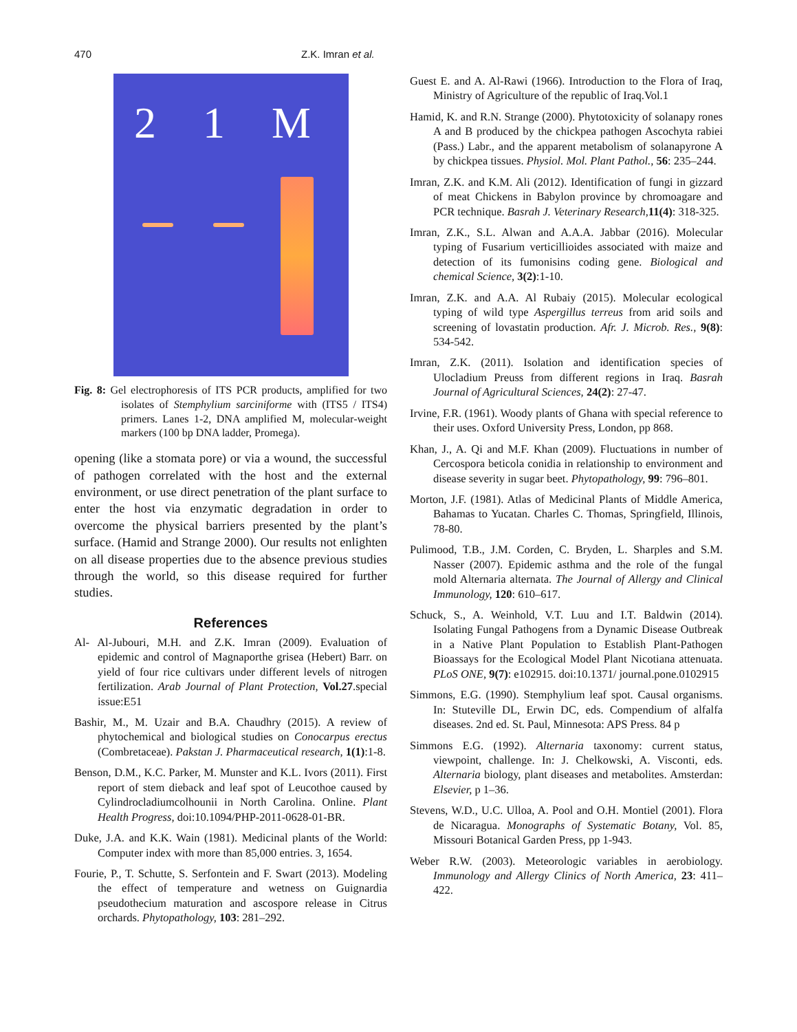470 Z.K. Imran et al.
2 1 M
Fig. 8: Gel electrophoresis of ITS PCR products, amplified for two isolates of Stemphylium sarciniforme with (ITS5 / ITS4) primers. Lanes 1-2, DNA amplified M, molecular-weight markers (100 bp DNA ladder, Promega).
opening (like a stomata pore) or via a wound, the successful of pathogen correlated with the host and the external environment, or use direct penetration of the plant surface to enter the host via enzymatic degradation in order to overcome the physical barriers presented by the plant’s surface. (Hamid and Strange 2000). Our results not enlighten on all disease properties due to the absence previous studies through the world, so this disease required for further studies.
References
Al- Al-Jubouri, M.H. and Z.K. Imran (2009). Evaluation of epidemic and control of Magnaporthe grisea (Hebert) Barr. on yield of four rice cultivars under different levels of nitrogen fertilization. Arab Journal of Plant Protection, Vol.27.special issue:E51
Bashir, M., M. Uzair and B.A. Chaudhry (2015). A review of phytochemical and biological studies on Conocarpus erectus (Combretaceae). Pakstan J. Pharmaceutical research, 1(1):1-8.
Benson, D.M., K.C. Parker, M. Munster and K.L. Ivors (2011). First report of stem dieback and leaf spot of Leucothoe caused by Cylindrocladiumcolhounii in North Carolina. Online. Plant Health Progress, doi:10.1094/PHP-2011-0628-01-BR.
Duke, J.A. and K.K. Wain (1981). Medicinal plants of the World: Computer index with more than 85,000 entries. 3, 1654.
Fourie, P., T. Schutte, S. Serfontein and F. Swart (2013). Modeling the effect of temperature and wetness on Guignardia pseudothecium maturation and ascospore release in Citrus orchards. Phytopathology, 103: 281–292.
Guest E. and A. Al-Rawi (1966). Introduction to the Flora of Iraq, Ministry of Agriculture of the republic of Iraq.Vol.1
Hamid, K. and R.N. Strange (2000). Phytotoxicity of solanapy rones A and B produced by the chickpea pathogen Ascochyta rabiei (Pass.) Labr., and the apparent metabolism of solanapyrone A by chickpea tissues. Physiol. Mol. Plant Pathol., 56: 235–244.
Imran, Z.K. and K.M. Ali (2012). Identification of fungi in gizzard of meat Chickens in Babylon province by chromoagare and PCR technique. Basrah J. Veterinary Research, 11(4): 318-325.
Imran, Z.K., S.L. Alwan and A.A.A. Jabbar (2016). Molecular typing of Fusarium verticillioides associated with maize and detection of its fumonisins coding gene. Biological and chemical Science, 3(2):1-10.
Imran, Z.K. and A.A. Al Rubaiy (2015). Molecular ecological typing of wild type Aspergillus terreus from arid soils and screening of lovastatin production. Afr. J. Microb. Res., 9(8): 534-542.
Imran, Z.K. (2011). Isolation and identification species of Ulocladium Preuss from different regions in Iraq. Basrah Journal of Agricultural Sciences, 24(2): 27-47.
Irvine, F.R. (1961). Woody plants of Ghana with special reference to their uses. Oxford University Press, London, pp 868.
Khan, J., A. Qi and M.F. Khan (2009). Fluctuations in number of Cercospora beticola conidia in relationship to environment and disease severity in sugar beet. Phytopathology, 99: 796–801.
Morton, J.F. (1981). Atlas of Medicinal Plants of Middle America, Bahamas to Yucatan. Charles C. Thomas, Springfield, Illinois, 78-80.
Pulimood, T.B., J.M. Corden, C. Bryden, L. Sharples and S.M. Nasser (2007). Epidemic asthma and the role of the fungal mold Alternaria alternata. The Journal of Allergy and Clinical Immunology, 120: 610–617.
Schuck, S., A. Weinhold, V.T. Luu and I.T. Baldwin (2014). Isolating Fungal Pathogens from a Dynamic Disease Outbreak in a Native Plant Population to Establish Plant-Pathogen Bioassays for the Ecological Model Plant Nicotiana attenuata. PLoS ONE, 9(7): e102915. doi:10.1371/ journal.pone.0102915
Simmons, E.G. (1990). Stemphylium leaf spot. Causal organisms. In: Stuteville DL, Erwin DC, eds. Compendium of alfalfa diseases. 2nd ed. St. Paul, Minnesota: APS Press. 84 p
Simmons E.G. (1992). Alternaria taxonomy: current status, viewpoint, challenge. In: J. Chelkowski, A. Visconti, eds. Alternaria biology, plant diseases and metabolites. Amsterdan: Elsevier, p 1–36.
Stevens, W.D., U.C. Ulloa, A. Pool and O.H. Montiel (2001). Flora de Nicaragua. Monographs of Systematic Botany, Vol. 85, Missouri Botanical Garden Press, pp 1-943.
Weber R.W. (2003). Meteorologic variables in aerobiology. Immunology and Allergy Clinics of North America, 23: 411–422.